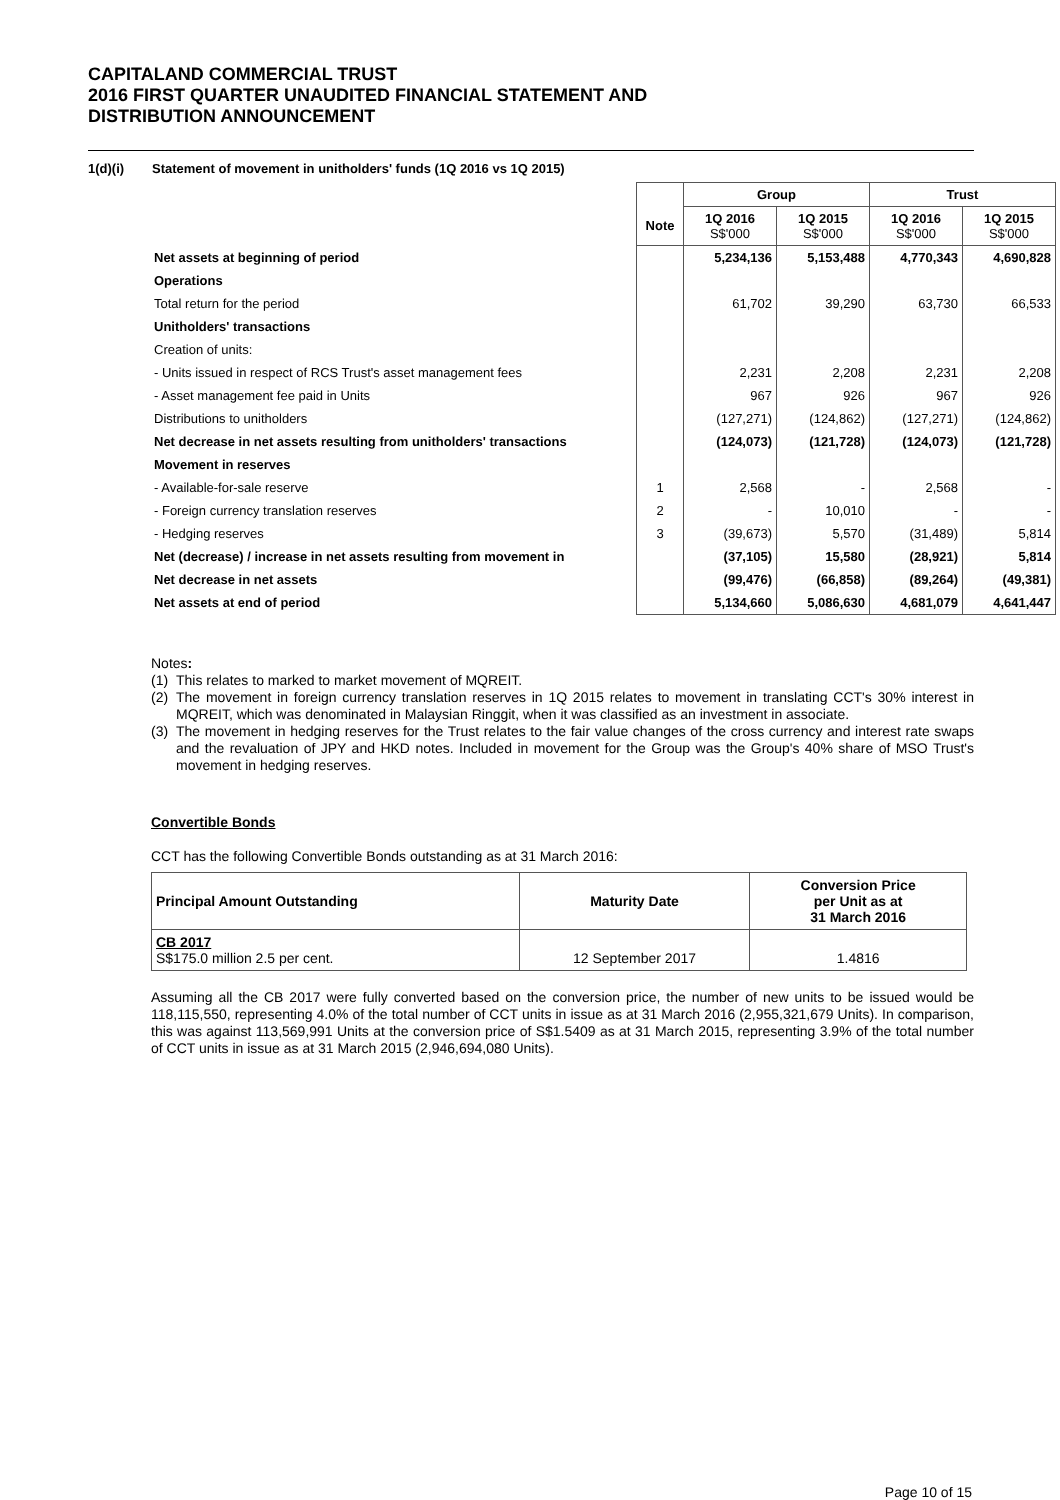CAPITALAND COMMERCIAL TRUST
2016 FIRST QUARTER UNAUDITED FINANCIAL STATEMENT AND
DISTRIBUTION ANNOUNCEMENT
1(d)(i) Statement of movement in unitholders' funds (1Q 2016 vs 1Q 2015)
| | | Group | | Trust | |
| --- | --- | --- | --- | --- | --- |
| | Note | 1Q 2016 S$'000 | 1Q 2015 S$'000 | 1Q 2016 S$'000 | 1Q 2015 S$'000 |
| Net assets at beginning of period | | 5,234,136 | 5,153,488 | 4,770,343 | 4,690,828 |
| Operations | | | | | |
| Total return for the period | | 61,702 | 39,290 | 63,730 | 66,533 |
| Unitholders' transactions | | | | | |
| Creation of units: | | | | | |
| - Units issued in respect of RCS Trust's asset management fees | | 2,231 | 2,208 | 2,231 | 2,208 |
| - Asset management fee paid in Units | | 967 | 926 | 967 | 926 |
| Distributions to unitholders | | (127,271) | (124,862) | (127,271) | (124,862) |
| Net decrease in net assets resulting from unitholders' transactions | | (124,073) | (121,728) | (124,073) | (121,728) |
| Movement in reserves | | | | | |
| - Available-for-sale reserve | 1 | 2,568 | - | 2,568 | - |
| - Foreign currency translation reserves | 2 | - | 10,010 | - | - |
| - Hedging reserves | 3 | (39,673) | 5,570 | (31,489) | 5,814 |
| Net (decrease) / increase in net assets resulting from movement in | | (37,105) | 15,580 | (28,921) | 5,814 |
| Net decrease in net assets | | (99,476) | (66,858) | (89,264) | (49,381) |
| Net assets at end of period | | 5,134,660 | 5,086,630 | 4,681,079 | 4,641,447 |
Notes:
(1) This relates to marked to market movement of MQREIT.
(2) The movement in foreign currency translation reserves in 1Q 2015 relates to movement in translating CCT's 30% interest in MQREIT, which was denominated in Malaysian Ringgit, when it was classified as an investment in associate.
(3) The movement in hedging reserves for the Trust relates to the fair value changes of the cross currency and interest rate swaps and the revaluation of JPY and HKD notes. Included in movement for the Group was the Group's 40% share of MSO Trust's movement in hedging reserves.
Convertible Bonds
CCT has the following Convertible Bonds outstanding as at 31 March 2016:
| Principal Amount Outstanding | Maturity Date | Conversion Price per Unit as at 31 March 2016 |
| --- | --- | --- |
| CB 2017 S$175.0 million 2.5 per cent. | 12 September 2017 | 1.4816 |
Assuming all the CB 2017 were fully converted based on the conversion price, the number of new units to be issued would be 118,115,550, representing 4.0% of the total number of CCT units in issue as at 31 March 2016 (2,955,321,679 Units). In comparison, this was against 113,569,991 Units at the conversion price of S$1.5409 as at 31 March 2015, representing 3.9% of the total number of CCT units in issue as at 31 March 2015 (2,946,694,080 Units).
Page 10 of 15